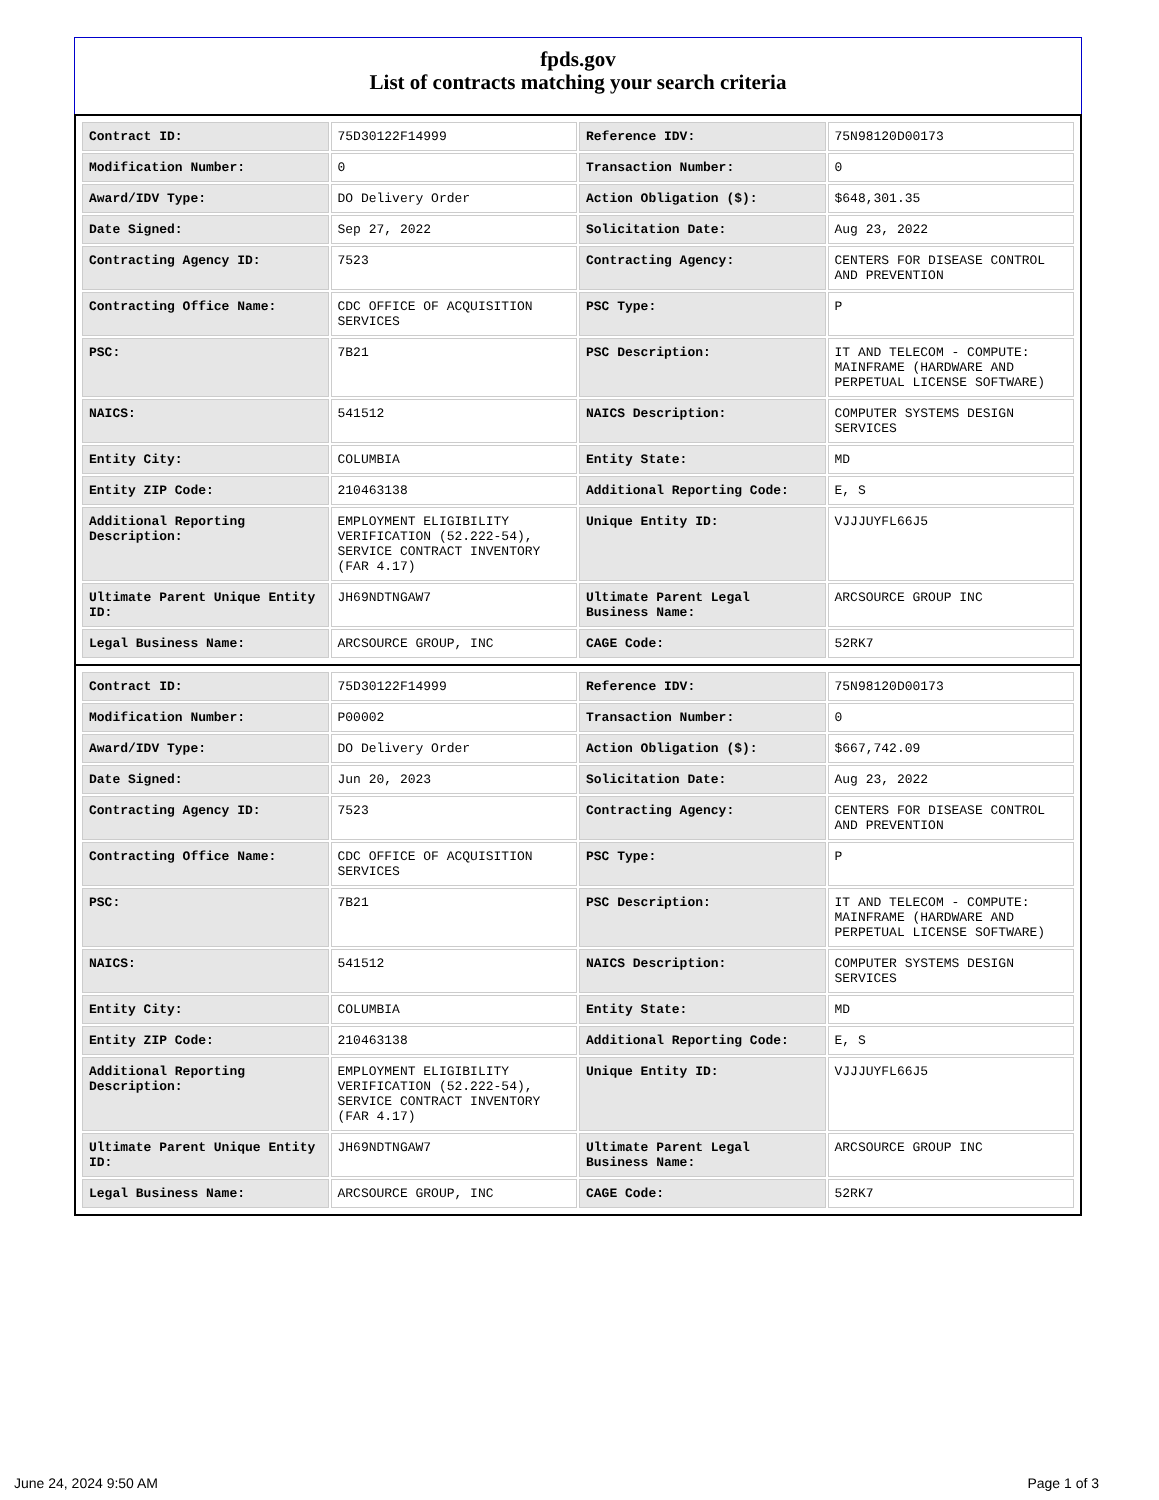fpds.gov
List of contracts matching your search criteria
| Contract ID: | 75D30122F14999 | Reference IDV: | 75N98120D00173 |
| Modification Number: | 0 | Transaction Number: | 0 |
| Award/IDV Type: | DO Delivery Order | Action Obligation ($): | $648,301.35 |
| Date Signed: | Sep 27, 2022 | Solicitation Date: | Aug 23, 2022 |
| Contracting Agency ID: | 7523 | Contracting Agency: | CENTERS FOR DISEASE CONTROL AND PREVENTION |
| Contracting Office Name: | CDC OFFICE OF ACQUISITION SERVICES | PSC Type: | P |
| PSC: | 7B21 | PSC Description: | IT AND TELECOM - COMPUTE: MAINFRAME (HARDWARE AND PERPETUAL LICENSE SOFTWARE) |
| NAICS: | 541512 | NAICS Description: | COMPUTER SYSTEMS DESIGN SERVICES |
| Entity City: | COLUMBIA | Entity State: | MD |
| Entity ZIP Code: | 210463138 | Additional Reporting Code: | E, S |
| Additional Reporting Description: | EMPLOYMENT ELIGIBILITY VERIFICATION (52.222-54), SERVICE CONTRACT INVENTORY (FAR 4.17) | Unique Entity ID: | VJJJUYFL66J5 |
| Ultimate Parent Unique Entity ID: | JH69NDTNGAW7 | Ultimate Parent Legal Business Name: | ARCSOURCE GROUP INC |
| Legal Business Name: | ARCSOURCE GROUP, INC | CAGE Code: | 52RK7 |
| Contract ID: | 75D30122F14999 | Reference IDV: | 75N98120D00173 |
| Modification Number: | P00002 | Transaction Number: | 0 |
| Award/IDV Type: | DO Delivery Order | Action Obligation ($): | $667,742.09 |
| Date Signed: | Jun 20, 2023 | Solicitation Date: | Aug 23, 2022 |
| Contracting Agency ID: | 7523 | Contracting Agency: | CENTERS FOR DISEASE CONTROL AND PREVENTION |
| Contracting Office Name: | CDC OFFICE OF ACQUISITION SERVICES | PSC Type: | P |
| PSC: | 7B21 | PSC Description: | IT AND TELECOM - COMPUTE: MAINFRAME (HARDWARE AND PERPETUAL LICENSE SOFTWARE) |
| NAICS: | 541512 | NAICS Description: | COMPUTER SYSTEMS DESIGN SERVICES |
| Entity City: | COLUMBIA | Entity State: | MD |
| Entity ZIP Code: | 210463138 | Additional Reporting Code: | E, S |
| Additional Reporting Description: | EMPLOYMENT ELIGIBILITY VERIFICATION (52.222-54), SERVICE CONTRACT INVENTORY (FAR 4.17) | Unique Entity ID: | VJJJUYFL66J5 |
| Ultimate Parent Unique Entity ID: | JH69NDTNGAW7 | Ultimate Parent Legal Business Name: | ARCSOURCE GROUP INC |
| Legal Business Name: | ARCSOURCE GROUP, INC | CAGE Code: | 52RK7 |
June 24, 2024 9:50 AM Page 1 of 3